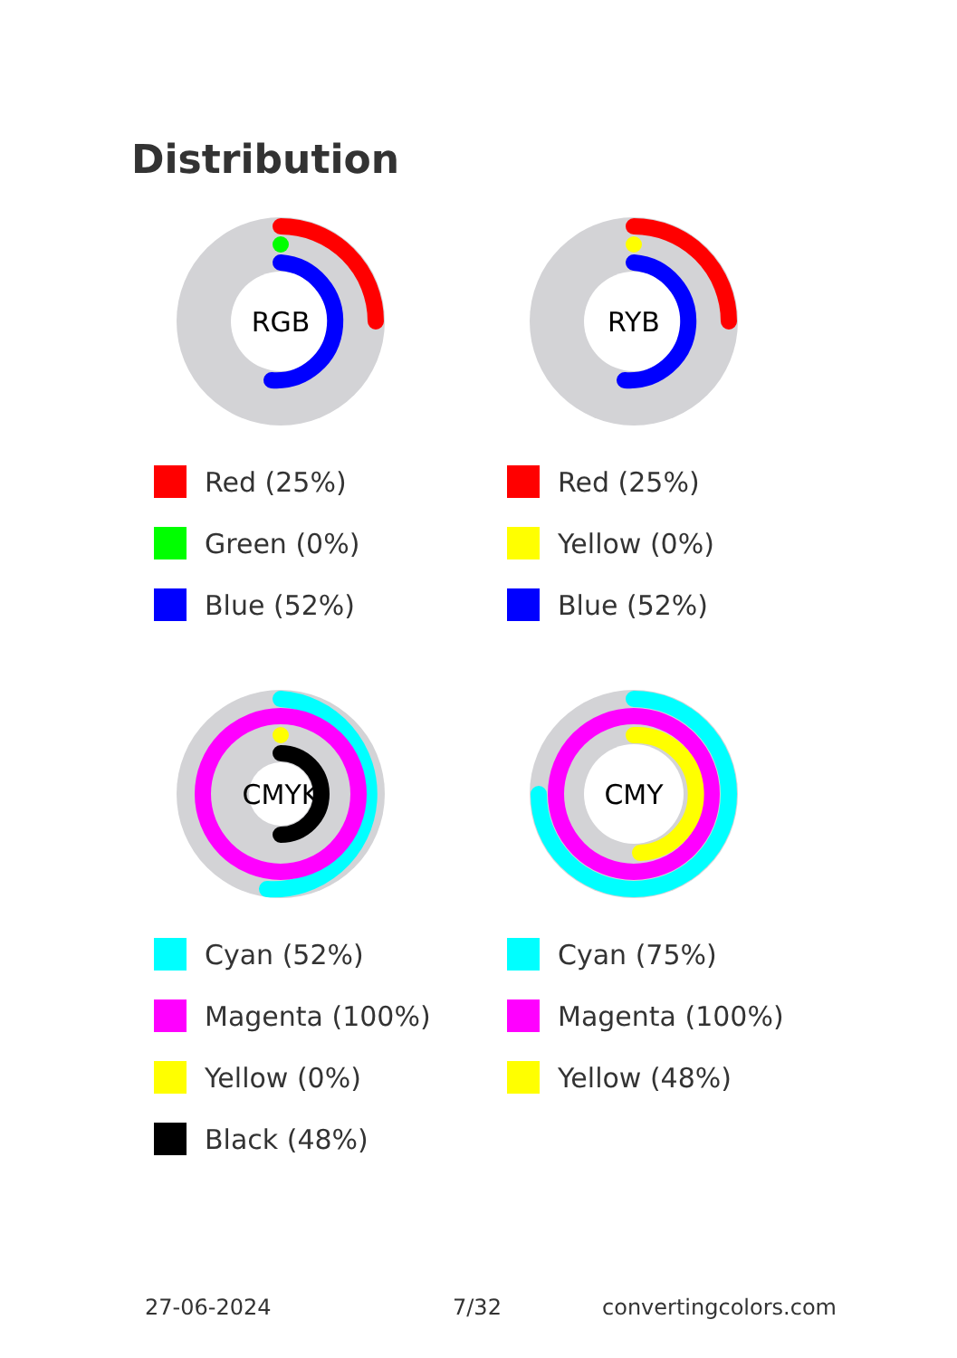Distribution
RGB
Red (25%)
Green (0%)
Blue (52%)
RYB
Red (25%)
Yellow (0%)
Blue (52%)
CMYK
Cyan (52%)
Magenta (100%)
Yellow (0%)
Black (48%)
CMY
Cyan (75%)
Magenta (100%)
Yellow (48%)
27-06-2024 7/32 convertingcolors.com